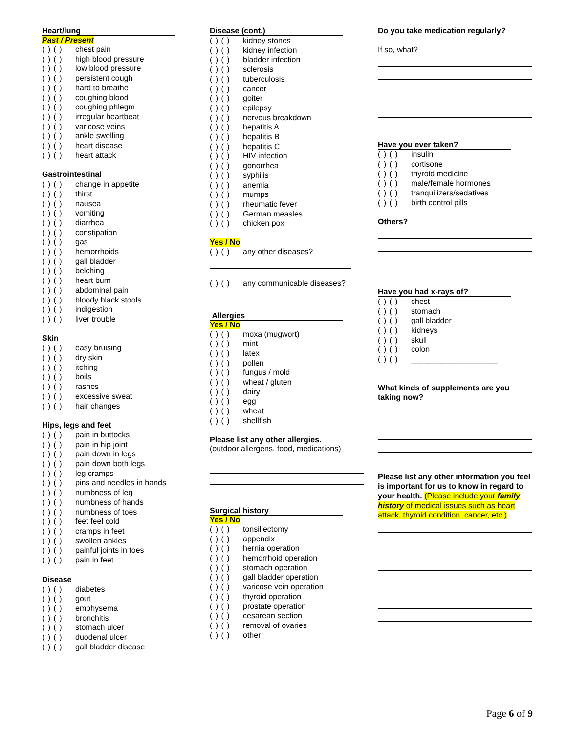Heart/lung
Past / Present
( ) ( ) chest pain
( ) ( ) high blood pressure
( ) ( ) low blood pressure
( ) ( ) persistent cough
( ) ( ) hard to breathe
( ) ( ) coughing blood
( ) ( ) coughing phlegm
( ) ( ) irregular heartbeat
( ) ( ) varicose veins
( ) ( ) ankle swelling
( ) ( ) heart disease
( ) ( ) heart attack
Gastrointestinal
( ) ( ) change in appetite
( ) ( ) thirst
( ) ( ) nausea
( ) ( ) vomiting
( ) ( ) diarrhea
( ) ( ) constipation
( ) ( ) gas
( ) ( ) hemorrhoids
( ) ( ) gall bladder
( ) ( ) belching
( ) ( ) heart burn
( ) ( ) abdominal pain
( ) ( ) bloody black stools
( ) ( ) indigestion
( ) ( ) liver trouble
Skin
( ) ( ) easy bruising
( ) ( ) dry skin
( ) ( ) itching
( ) ( ) boils
( ) ( ) rashes
( ) ( ) excessive sweat
( ) ( ) hair changes
Hips, legs and feet
( ) ( ) pain in buttocks
( ) ( ) pain in hip joint
( ) ( ) pain down in legs
( ) ( ) pain down both legs
( ) ( ) leg cramps
( ) ( ) pins and needles in hands
( ) ( ) numbness of leg
( ) ( ) numbness of hands
( ) ( ) numbness of toes
( ) ( ) feet feel cold
( ) ( ) cramps in feet
( ) ( ) swollen ankles
( ) ( ) painful joints in toes
( ) ( ) pain in feet
Disease
( ) ( ) diabetes
( ) ( ) gout
( ) ( ) emphysema
( ) ( ) bronchitis
( ) ( ) stomach ulcer
( ) ( ) duodenal ulcer
( ) ( ) gall bladder disease
Disease (cont.)
( ) ( ) kidney stones
( ) ( ) kidney infection
( ) ( ) bladder infection
( ) ( ) sclerosis
( ) ( ) tuberculosis
( ) ( ) cancer
( ) ( ) goiter
( ) ( ) epilepsy
( ) ( ) nervous breakdown
( ) ( ) hepatitis A
( ) ( ) hepatitis B
( ) ( ) hepatitis C
( ) ( ) HIV infection
( ) ( ) gonorrhea
( ) ( ) syphilis
( ) ( ) anemia
( ) ( ) mumps
( ) ( ) rheumatic fever
( ) ( ) German measles
( ) ( ) chicken pox
Yes / No
( ) ( ) any other diseases?
( ) ( ) any communicable diseases?
Allergies
Yes / No
( ) ( ) moxa (mugwort)
( ) ( ) mint
( ) ( ) latex
( ) ( ) pollen
( ) ( ) fungus / mold
( ) ( ) wheat / gluten
( ) ( ) dairy
( ) ( ) egg
( ) ( ) wheat
( ) ( ) shellfish
Please list any other allergies.
(outdoor allergens, food, medications)
Surgical history
Yes / No
( ) ( ) tonsillectomy
( ) ( ) appendix
( ) ( ) hernia operation
( ) ( ) hemorrhoid operation
( ) ( ) stomach operation
( ) ( ) gall bladder operation
( ) ( ) varicose vein operation
( ) ( ) thyroid operation
( ) ( ) prostate operation
( ) ( ) cesarean section
( ) ( ) removal of ovaries
( ) ( ) other
Do you take medication regularly?
If so, what?
Have you ever taken?
( ) ( ) insulin
( ) ( ) cortisone
( ) ( ) thyroid medicine
( ) ( ) male/female hormones
( ) ( ) tranquilizers/sedatives
( ) ( ) birth control pills
Others?
Have you had x-rays of?
( ) ( ) chest
( ) ( ) stomach
( ) ( ) gall bladder
( ) ( ) kidneys
( ) ( ) skull
( ) ( ) colon
( ) ( ) ____________________
What kinds of supplements are you taking now?
Please list any other information you feel is important for us to know in regard to your health. (Please include your family history of medical issues such as heart attack, thyroid condition, cancer, etc.)
Page 6 of 9